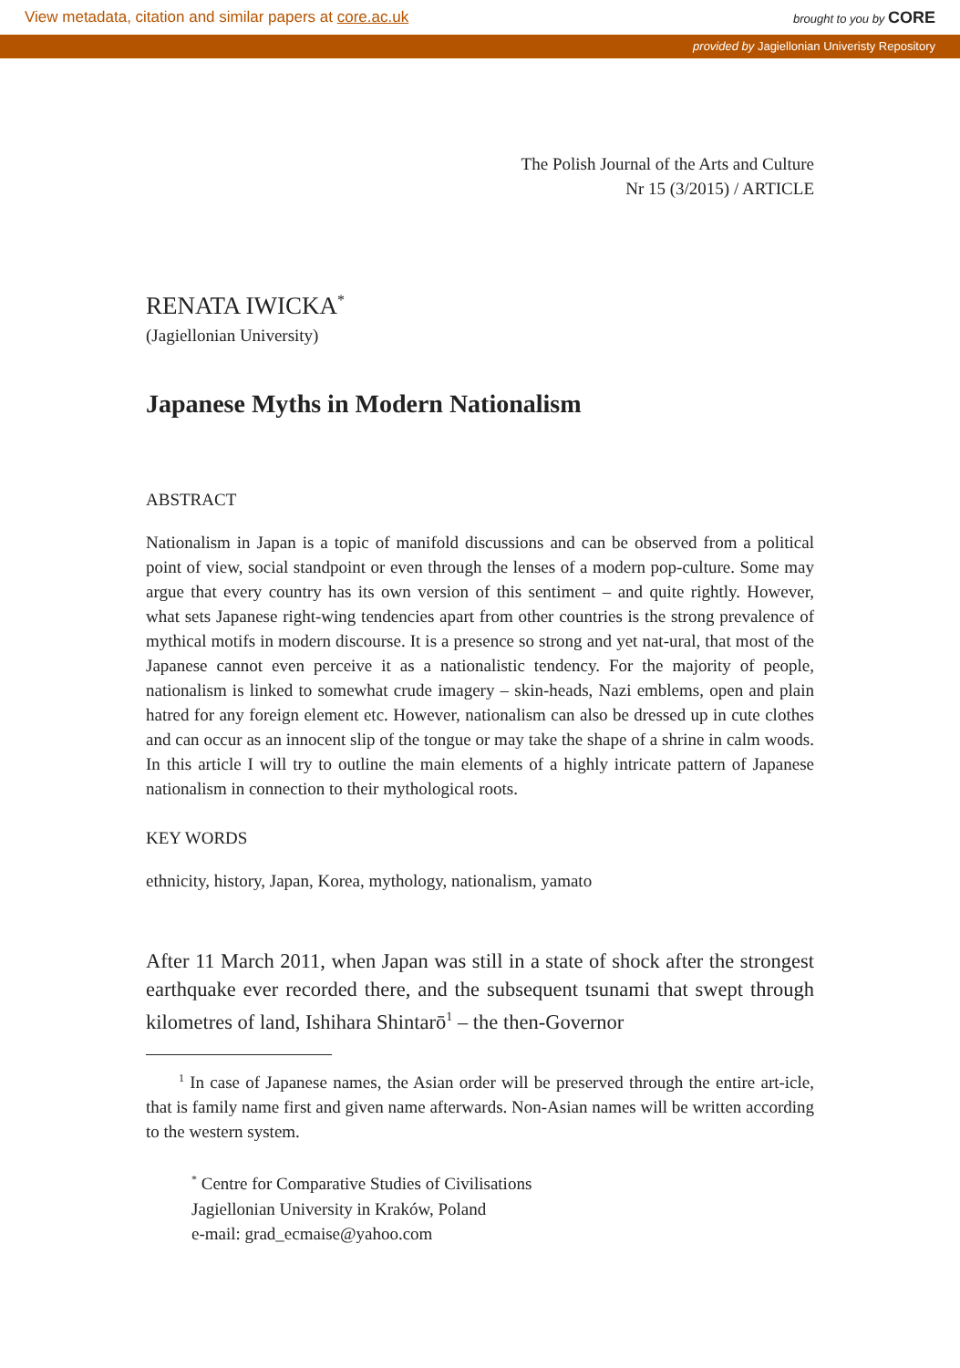View metadata, citation and similar papers at core.ac.uk brought to you by CORE
provided by Jagiellonian Univeristy Repository
The Polish Journal of the Arts and Culture
Nr 15 (3/2015) / ARTICLE
RENATA IWICKA<sup>*</sup>
(Jagiellonian University)
Japanese Myths in Modern Nationalism
ABSTRACT
Nationalism in Japan is a topic of manifold discussions and can be observed from a political point of view, social standpoint or even through the lenses of a modern pop-culture. Some may argue that every country has its own version of this sentiment – and quite rightly. However, what sets Japanese right-wing tendencies apart from other countries is the strong prevalence of mythical motifs in modern discourse. It is a presence so strong and yet nat-ural, that most of the Japanese cannot even perceive it as a nationalistic tendency. For the majority of people, nationalism is linked to somewhat crude imagery – skin-heads, Nazi emblems, open and plain hatred for any foreign element etc. However, nationalism can also be dressed up in cute clothes and can occur as an innocent slip of the tongue or may take the shape of a shrine in calm woods. In this article I will try to outline the main elements of a highly intricate pattern of Japanese nationalism in connection to their mythological roots.
KEY WORDS
ethnicity, history, Japan, Korea, mythology, nationalism, yamato
After 11 March 2011, when Japan was still in a state of shock after the strongest earthquake ever recorded there, and the subsequent tsunami that swept through kilometres of land, Ishihara Shintarō<sup>1</sup> – the then-Governor
<sup>1</sup> In case of Japanese names, the Asian order will be preserved through the entire art-icle, that is family name first and given name afterwards. Non-Asian names will be written according to the western system.
<sup>*</sup> Centre for Comparative Studies of Civilisations
Jagiellonian University in Kraków, Poland
e-mail: grad_ecmaise@yahoo.com